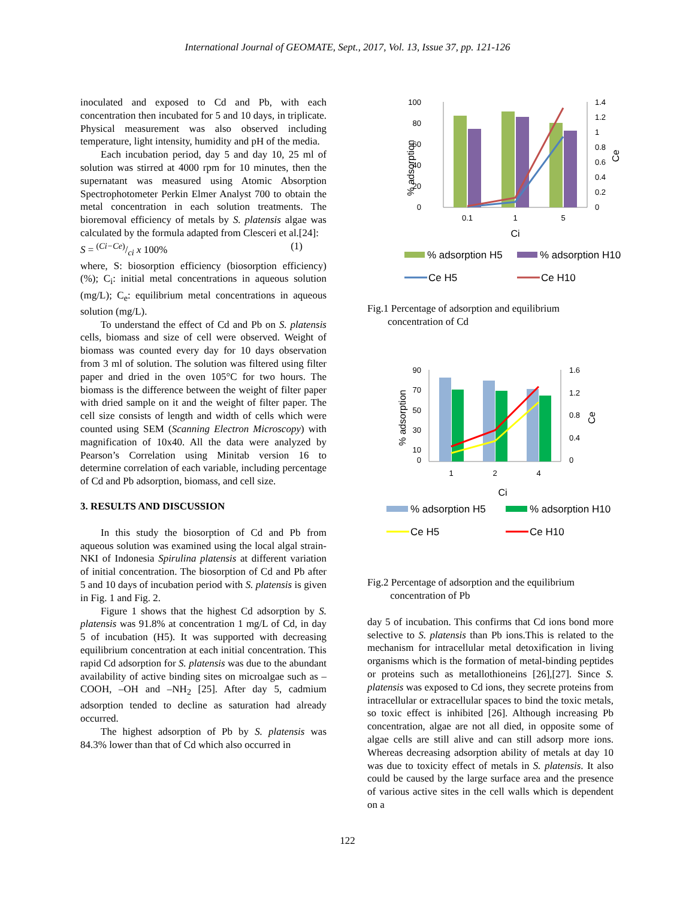International Journal of GEOMATE, Sept., 2017, Vol. 13, Issue 37, pp. 121-126
inoculated and exposed to Cd and Pb, with each concentration then incubated for 5 and 10 days, in triplicate. Physical measurement was also observed including temperature, light intensity, humidity and pH of the media.
Each incubation period, day 5 and day 10, 25 ml of solution was stirred at 4000 rpm for 10 minutes, then the supernatant was measured using Atomic Absorption Spectrophotometer Perkin Elmer Analyst 700 to obtain the metal concentration in each solution treatments. The bioremoval efficiency of metals by S. platensis algae was calculated by the formula adapted from Clesceri et al.[24]:
S = (Ci−Ce)/ci x 100% (1)
where, S: biosorption efficiency (biosorption efficiency) (%); C<sub>i</sub>: initial metal concentrations in aqueous solution (mg/L); C<sub>e</sub>: equilibrium metal concentrations in aqueous solution (mg/L).
To understand the effect of Cd and Pb on S. platensis cells, biomass and size of cell were observed. Weight of biomass was counted every day for 10 days observation from 3 ml of solution. The solution was filtered using filter paper and dried in the oven 105°C for two hours. The biomass is the difference between the weight of filter paper with dried sample on it and the weight of filter paper. The cell size consists of length and width of cells which were counted using SEM (Scanning Electron Microscopy) with magnification of 10x40. All the data were analyzed by Pearson’s Correlation using Minitab version 16 to determine correlation of each variable, including percentage of Cd and Pb adsorption, biomass, and cell size.
3. RESULTS AND DISCUSSION
In this study the biosorption of Cd and Pb from aqueous solution was examined using the local algal strain-NKI of Indonesia Spirulina platensis at different variation of initial concentration. The biosorption of Cd and Pb after 5 and 10 days of incubation period with S. platensis is given in Fig. 1 and Fig. 2.
Figure 1 shows that the highest Cd adsorption by S. platensis was 91.8% at concentration 1 mg/L of Cd, in day 5 of incubation (H5). It was supported with decreasing equilibrium concentration at each initial concentration. This rapid Cd adsorption for S. platensis was due to the abundant availability of active binding sites on microalgae such as – COOH, –OH and –NH<sub>2</sub> [25]. After day 5, cadmium adsorption tended to decline as saturation had already occurred.
The highest adsorption of Pb by S. platensis was 84.3% lower than that of Cd which also occurred in
100
80
60
40
20
0
1.4
1.2
1
0.8
0.6
0.4
0.2
0
0.1
1
5
% adsorption
Ce
Ci
% adsorption H5
% adsorption H10
Ce H5
Ce H10
Fig.1 Percentage of adsorption and equilibrium
concentration of Cd
90
70
50
30
10
0
1.6
1.2
0.8
0.4
0
1
2
4
% adsorption
Ce
Ci
% adsorption H5
% adsorption H10
Ce H5
Ce H10
Fig.2 Percentage of adsorption and the equilibrium
concentration of Pb
day 5 of incubation. This confirms that Cd ions bond more selective to S. platensis than Pb ions.This is related to the mechanism for intracellular metal detoxification in living organisms which is the formation of metal-binding peptides or proteins such as metallothioneins [26],[27]. Since S. platensis was exposed to Cd ions, they secrete proteins from intracellular or extracellular spaces to bind the toxic metals, so toxic effect is inhibited [26]. Although increasing Pb concentration, algae are not all died, in opposite some of algae cells are still alive and can still adsorp more ions. Whereas decreasing adsorption ability of metals at day 10 was due to toxicity effect of metals in S. platensis. It also could be caused by the large surface area and the presence of various active sites in the cell walls which is dependent on a
122